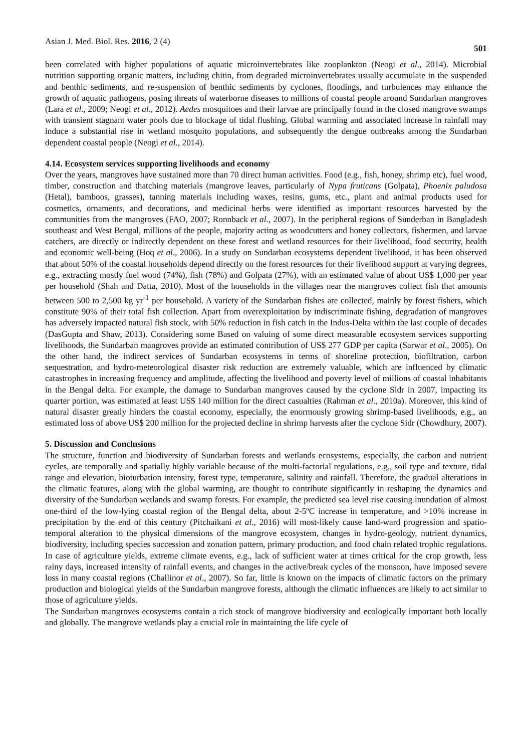Asian J. Med. Biol. Res. 2016, 2 (4) 501
been correlated with higher populations of aquatic microinvertebrates like zooplankton (Neogi et al., 2014). Microbial nutrition supporting organic matters, including chitin, from degraded microinvertebrates usually accumulate in the suspended and benthic sediments, and re-suspension of benthic sediments by cyclones, floodings, and turbulences may enhance the growth of aquatic pathogens, posing threats of waterborne diseases to millions of coastal people around Sundarban mangroves (Lara et al., 2009; Neogi et al., 2012). Aedes mosquitoes and their larvae are principally found in the closed mangrove swamps with transient stagnant water pools due to blockage of tidal flushing. Global warming and associated increase in rainfall may induce a substantial rise in wetland mosquito populations, and subsequently the dengue outbreaks among the Sundarban dependent coastal people (Neogi et al., 2014).
4.14. Ecosystem services supporting livelihoods and economy
Over the years, mangroves have sustained more than 70 direct human activities. Food (e.g., fish, honey, shrimp etc), fuel wood, timber, construction and thatching materials (mangrove leaves, particularly of Nypa fruticans (Golpata), Phoenix paludosa (Hetal), bamboos, grasses), tanning materials including waxes, resins, gums, etc., plant and animal products used for cosmetics, ornaments, and decorations, and medicinal herbs were identified as important resources harvested by the communities from the mangroves (FAO, 2007; Ronnback et al., 2007). In the peripheral regions of Sunderban in Bangladesh southeast and West Bengal, millions of the people, majority acting as woodcutters and honey collectors, fishermen, and larvae catchers, are directly or indirectly dependent on these forest and wetland resources for their livelihood, food security, health and economic well-being (Hoq et al., 2006). In a study on Sundarban ecosystems dependent livelihood, it has been observed that about 50% of the coastal households depend directly on the forest resources for their livelihood support at varying degrees, e.g., extracting mostly fuel wood (74%), fish (78%) and Golpata (27%), with an estimated value of about US$ 1,000 per year per household (Shah and Datta, 2010). Most of the households in the villages near the mangroves collect fish that amounts between 500 to 2,500 kg yr<sup>-1</sup> per household. A variety of the Sundarban fishes are collected, mainly by forest fishers, which constitute 90% of their total fish collection. Apart from overexploitation by indiscriminate fishing, degradation of mangroves has adversely impacted natural fish stock, with 50% reduction in fish catch in the Indus-Delta within the last couple of decades (DasGupta and Shaw, 2013). Considering some Based on valuing of some direct measurable ecosystem services supporting livelihoods, the Sundarban mangroves provide an estimated contribution of US$ 277 GDP per capita (Sarwar et al., 2005). On the other hand, the indirect services of Sundarban ecosystems in terms of shoreline protection, biofiltration, carbon sequestration, and hydro-meteorological disaster risk reduction are extremely valuable, which are influenced by climatic catastrophes in increasing frequency and amplitude, affecting the livelihood and poverty level of millions of coastal inhabitants in the Bengal delta. For example, the damage to Sundarban mangroves caused by the cyclone Sidr in 2007, impacting its quarter portion, was estimated at least US$ 140 million for the direct casualties (Rahman et al., 2010a). Moreover, this kind of natural disaster greatly hinders the coastal economy, especially, the enormously growing shrimp-based livelihoods, e.g., an estimated loss of above US$ 200 million for the projected decline in shrimp harvests after the cyclone Sidr (Chowdhury, 2007).
5. Discussion and Conclusions
The structure, function and biodiversity of Sundarban forests and wetlands ecosystems, especially, the carbon and nutrient cycles, are temporally and spatially highly variable because of the multi-factorial regulations, e.g., soil type and texture, tidal range and elevation, bioturbation intensity, forest type, temperature, salinity and rainfall. Therefore, the gradual alterations in the climatic features, along with the global warming, are thought to contribute significantly in reshaping the dynamics and diversity of the Sundarban wetlands and swamp forests. For example, the predicted sea level rise causing inundation of almost one-third of the low-lying coastal region of the Bengal delta, about 2-5ºC increase in temperature, and >10% increase in precipitation by the end of this century (Pitchaikani et al., 2016) will most-likely cause land-ward progression and spatio-temporal alteration to the physical dimensions of the mangrove ecosystem, changes in hydro-geology, nutrient dynamics, biodiversity, including species succession and zonation pattern, primary production, and food chain related trophic regulations. In case of agriculture yields, extreme climate events, e.g., lack of sufficient water at times critical for the crop growth, less rainy days, increased intensity of rainfall events, and changes in the active/break cycles of the monsoon, have imposed severe loss in many coastal regions (Challinor et al., 2007). So far, little is known on the impacts of climatic factors on the primary production and biological yields of the Sundarban mangrove forests, although the climatic influences are likely to act similar to those of agriculture yields.
The Sundarban mangroves ecosystems contain a rich stock of mangrove biodiversity and ecologically important both locally and globally. The mangrove wetlands play a crucial role in maintaining the life cycle of